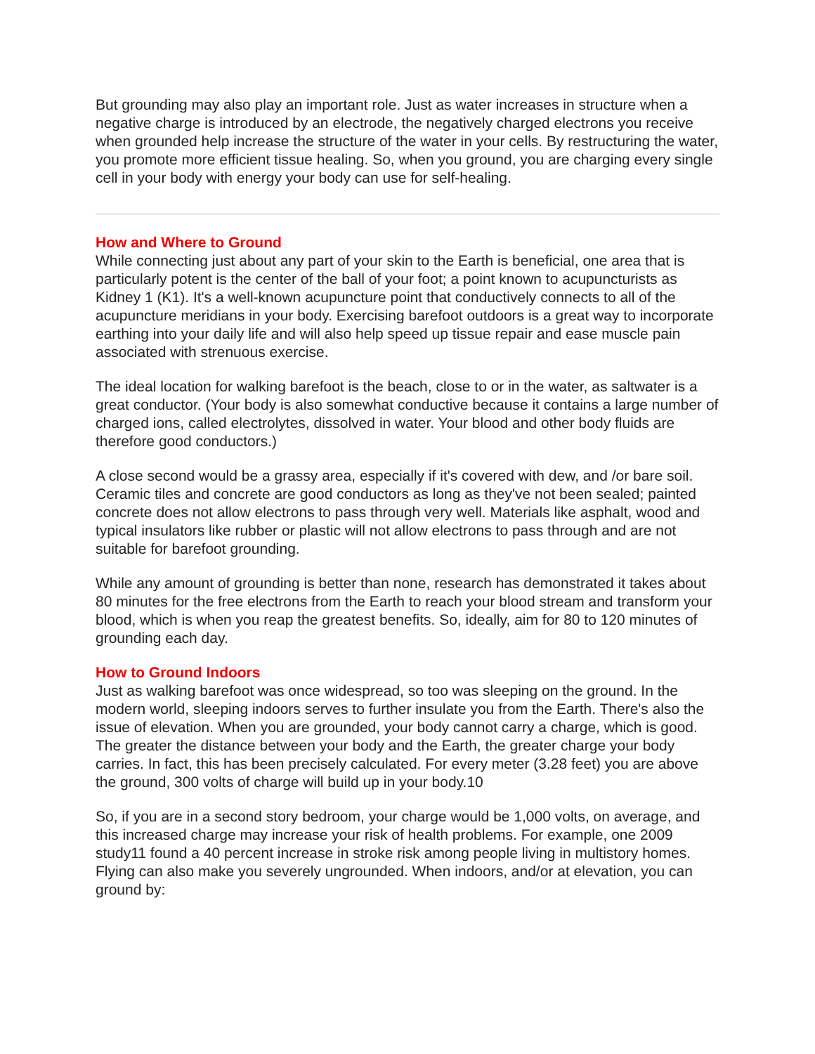But grounding may also play an important role. Just as water increases in structure when a negative charge is introduced by an electrode, the negatively charged electrons you receive when grounded help increase the structure of the water in your cells. By restructuring the water, you promote more efficient tissue healing. So, when you ground, you are charging every single cell in your body with energy your body can use for self-healing.
How and Where to Ground
While connecting just about any part of your skin to the Earth is beneficial, one area that is particularly potent is the center of the ball of your foot; a point known to acupuncturists as Kidney 1 (K1). It's a well-known acupuncture point that conductively connects to all of the acupuncture meridians in your body. Exercising barefoot outdoors is a great way to incorporate earthing into your daily life and will also help speed up tissue repair and ease muscle pain associated with strenuous exercise.
The ideal location for walking barefoot is the beach, close to or in the water, as saltwater is a great conductor. (Your body is also somewhat conductive because it contains a large number of charged ions, called electrolytes, dissolved in water. Your blood and other body fluids are therefore good conductors.)
A close second would be a grassy area, especially if it's covered with dew, and /or bare soil. Ceramic tiles and concrete are good conductors as long as they've not been sealed; painted concrete does not allow electrons to pass through very well. Materials like asphalt, wood and typical insulators like rubber or plastic will not allow electrons to pass through and are not suitable for barefoot grounding.
While any amount of grounding is better than none, research has demonstrated it takes about 80 minutes for the free electrons from the Earth to reach your blood stream and transform your blood, which is when you reap the greatest benefits. So, ideally, aim for 80 to 120 minutes of grounding each day.
How to Ground Indoors
Just as walking barefoot was once widespread, so too was sleeping on the ground. In the modern world, sleeping indoors serves to further insulate you from the Earth. There's also the issue of elevation. When you are grounded, your body cannot carry a charge, which is good. The greater the distance between your body and the Earth, the greater charge your body carries. In fact, this has been precisely calculated. For every meter (3.28 feet) you are above the ground, 300 volts of charge will build up in your body.10
So, if you are in a second story bedroom, your charge would be 1,000 volts, on average, and this increased charge may increase your risk of health problems. For example, one 2009 study11 found a 40 percent increase in stroke risk among people living in multistory homes. Flying can also make you severely ungrounded. When indoors, and/or at elevation, you can ground by: